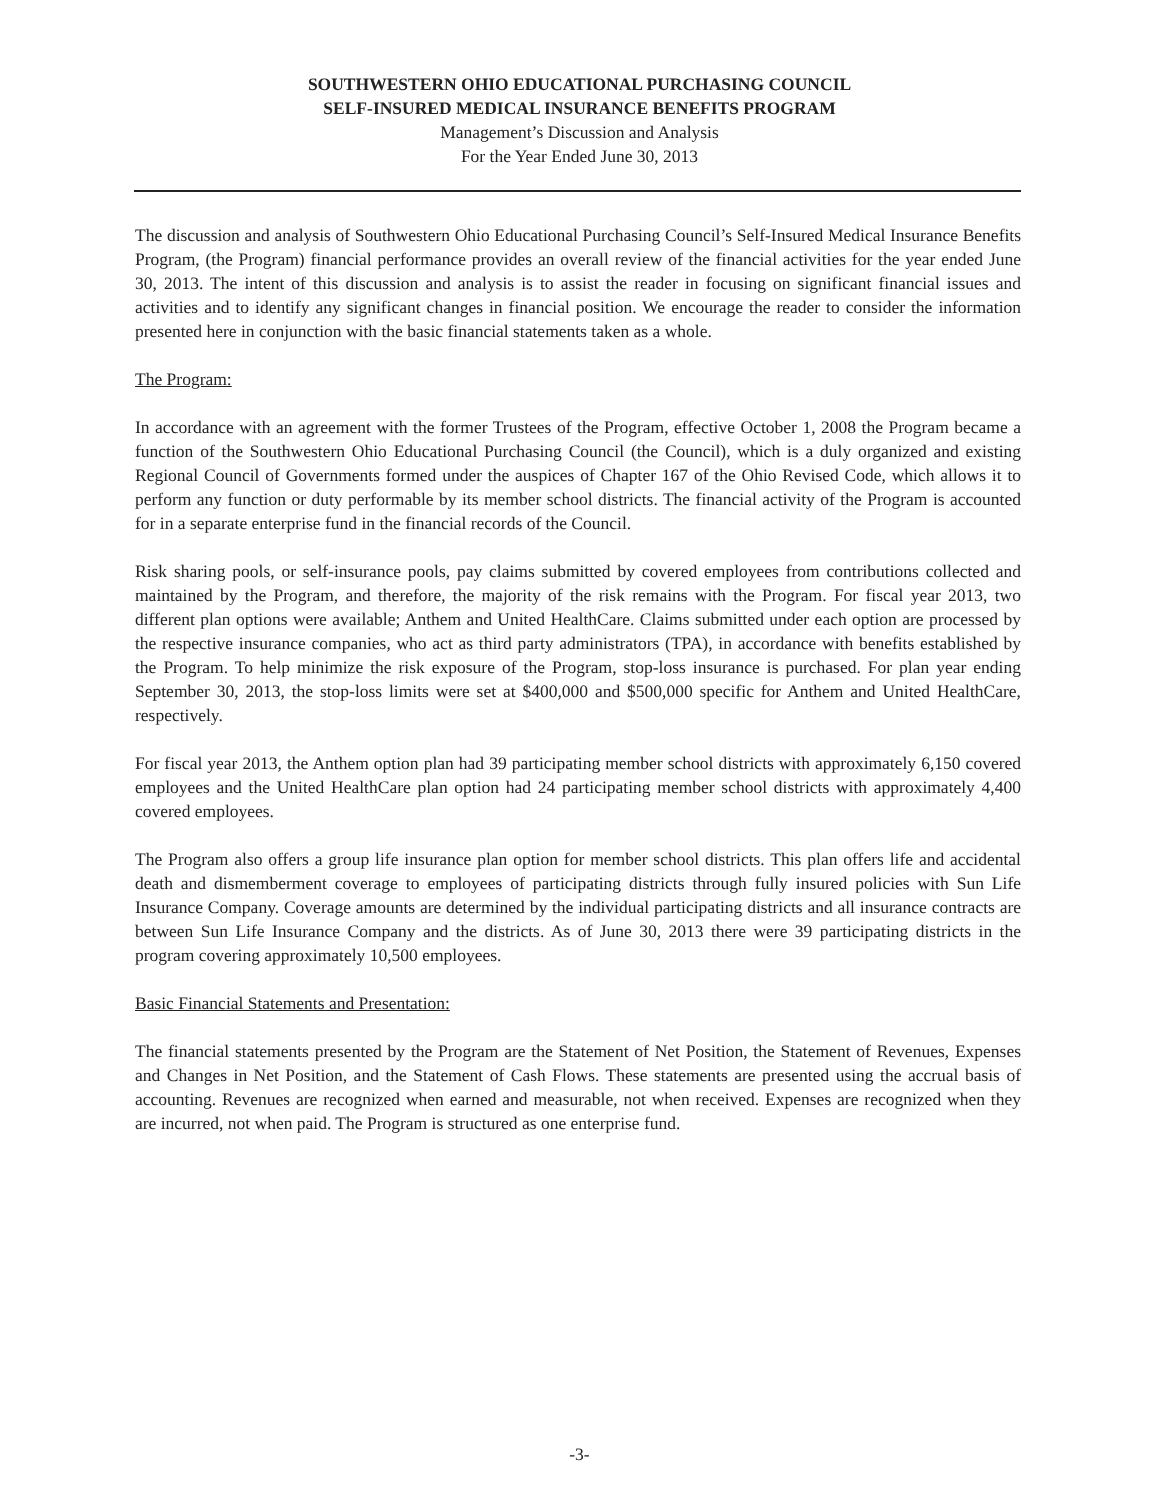SOUTHWESTERN OHIO EDUCATIONAL PURCHASING COUNCIL
SELF-INSURED MEDICAL INSURANCE BENEFITS PROGRAM
Management’s Discussion and Analysis
For the Year Ended June 30, 2013
The discussion and analysis of Southwestern Ohio Educational Purchasing Council’s Self-Insured Medical Insurance Benefits Program, (the Program) financial performance provides an overall review of the financial activities for the year ended June 30, 2013. The intent of this discussion and analysis is to assist the reader in focusing on significant financial issues and activities and to identify any significant changes in financial position. We encourage the reader to consider the information presented here in conjunction with the basic financial statements taken as a whole.
The Program:
In accordance with an agreement with the former Trustees of the Program, effective October 1, 2008 the Program became a function of the Southwestern Ohio Educational Purchasing Council (the Council), which is a duly organized and existing Regional Council of Governments formed under the auspices of Chapter 167 of the Ohio Revised Code, which allows it to perform any function or duty performable by its member school districts. The financial activity of the Program is accounted for in a separate enterprise fund in the financial records of the Council.
Risk sharing pools, or self-insurance pools, pay claims submitted by covered employees from contributions collected and maintained by the Program, and therefore, the majority of the risk remains with the Program. For fiscal year 2013, two different plan options were available; Anthem and United HealthCare. Claims submitted under each option are processed by the respective insurance companies, who act as third party administrators (TPA), in accordance with benefits established by the Program. To help minimize the risk exposure of the Program, stop-loss insurance is purchased. For plan year ending September 30, 2013, the stop-loss limits were set at $400,000 and $500,000 specific for Anthem and United HealthCare, respectively.
For fiscal year 2013, the Anthem option plan had 39 participating member school districts with approximately 6,150 covered employees and the United HealthCare plan option had 24 participating member school districts with approximately 4,400 covered employees.
The Program also offers a group life insurance plan option for member school districts. This plan offers life and accidental death and dismemberment coverage to employees of participating districts through fully insured policies with Sun Life Insurance Company. Coverage amounts are determined by the individual participating districts and all insurance contracts are between Sun Life Insurance Company and the districts. As of June 30, 2013 there were 39 participating districts in the program covering approximately 10,500 employees.
Basic Financial Statements and Presentation:
The financial statements presented by the Program are the Statement of Net Position, the Statement of Revenues, Expenses and Changes in Net Position, and the Statement of Cash Flows. These statements are presented using the accrual basis of accounting. Revenues are recognized when earned and measurable, not when received. Expenses are recognized when they are incurred, not when paid. The Program is structured as one enterprise fund.
-3-